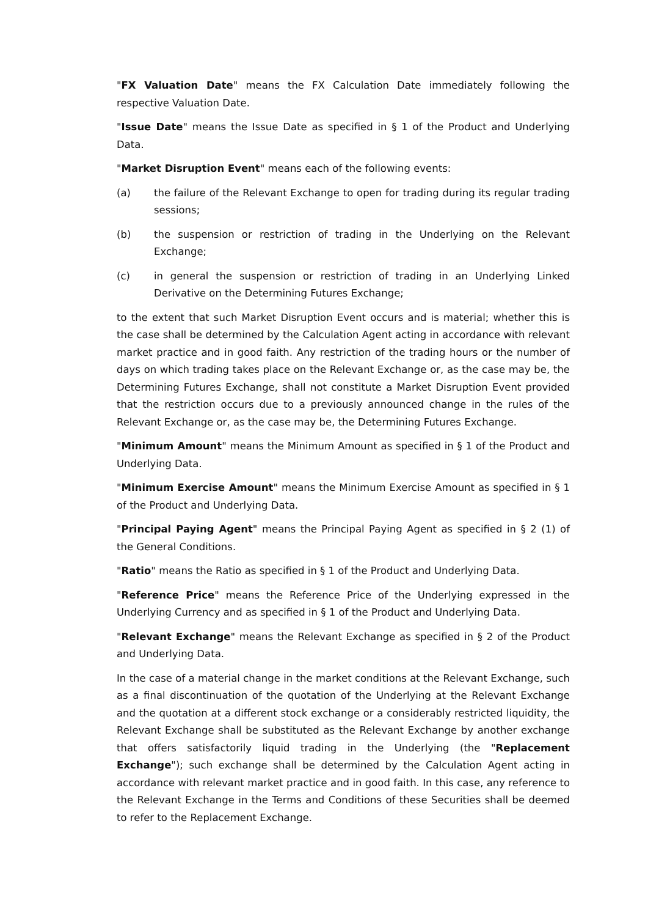"FX Valuation Date" means the FX Calculation Date immediately following the respective Valuation Date.
"Issue Date" means the Issue Date as specified in § 1 of the Product and Underlying Data.
"Market Disruption Event" means each of the following events:
(a) the failure of the Relevant Exchange to open for trading during its regular trading sessions;
(b) the suspension or restriction of trading in the Underlying on the Relevant Exchange;
(c) in general the suspension or restriction of trading in an Underlying Linked Derivative on the Determining Futures Exchange;
to the extent that such Market Disruption Event occurs and is material; whether this is the case shall be determined by the Calculation Agent acting in accordance with relevant market practice and in good faith. Any restriction of the trading hours or the number of days on which trading takes place on the Relevant Exchange or, as the case may be, the Determining Futures Exchange, shall not constitute a Market Disruption Event provided that the restriction occurs due to a previously announced change in the rules of the Relevant Exchange or, as the case may be, the Determining Futures Exchange.
"Minimum Amount" means the Minimum Amount as specified in § 1 of the Product and Underlying Data.
"Minimum Exercise Amount" means the Minimum Exercise Amount as specified in § 1 of the Product and Underlying Data.
"Principal Paying Agent" means the Principal Paying Agent as specified in § 2 (1) of the General Conditions.
"Ratio" means the Ratio as specified in § 1 of the Product and Underlying Data.
"Reference Price" means the Reference Price of the Underlying expressed in the Underlying Currency and as specified in § 1 of the Product and Underlying Data.
"Relevant Exchange" means the Relevant Exchange as specified in § 2 of the Product and Underlying Data.
In the case of a material change in the market conditions at the Relevant Exchange, such as a final discontinuation of the quotation of the Underlying at the Relevant Exchange and the quotation at a different stock exchange or a considerably restricted liquidity, the Relevant Exchange shall be substituted as the Relevant Exchange by another exchange that offers satisfactorily liquid trading in the Underlying (the "Replacement Exchange"); such exchange shall be determined by the Calculation Agent acting in accordance with relevant market practice and in good faith. In this case, any reference to the Relevant Exchange in the Terms and Conditions of these Securities shall be deemed to refer to the Replacement Exchange.